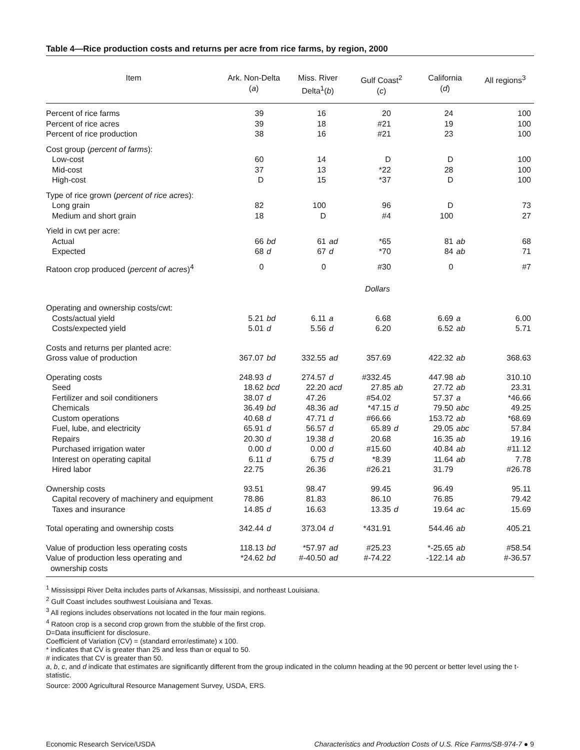Table 4—Rice production costs and returns per acre from rice farms, by region, 2000
| Item | Ark. Non-Delta ( a ) | | Miss. River Delta<sup>1</sup>( b ) | | Gulf Coast<sup>2</sup> ( c ) | | California ( d ) | | All regions<sup>3</sup> |
| --- | --- | --- | --- | --- | --- | --- | --- | --- | --- |
| Percent of rice farms | 39 | | 16 | | 20 | | 24 | | 100 |
| Percent of rice acres | 39 | | 18 | | #21 | | 19 | | 100 |
| Percent of rice production | 38 | | 16 | | #21 | | 23 | | 100 |
| Cost group ( percent of farms ): | | | | | | | | | |
| Low-cost | 60 | | 14 | | D | | D | | 100 |
| Mid-cost | 37 | | 13 | | *22 | | 28 | | 100 |
| High-cost | D | | 15 | | *37 | | D | | 100 |
| Type of rice grown ( percent of rice acres ): | | | | | | | | | |
| Long grain | 82 | | 100 | | 96 | | D | | 73 |
| Medium and short grain | 18 | | D | | #4 | | 100 | | 27 |
| Yield in cwt per acre: | | | | | | | | | |
| Actual | 66 | bd | 61 | ad | *65 | | 81 | ab | 68 |
| Expected | 68 | d | 67 | d | *70 | | 84 | ab | 71 |
| Ratoon crop produced ( percent of acres )<sup>4</sup> | 0 | | 0 | | #30 | | 0 | | #7 |
| | Dollars | | | | | | | | |
| Operating and ownership costs/cwt: | | | | | | | | | |
| Costs/actual yield | 5.21 | bd | 6.11 | a | 6.68 | | 6.69 | a | 6.00 |
| Costs/expected yield | 5.01 | d | 5.56 | d | 6.20 | | 6.52 | ab | 5.71 |
| Costs and returns per planted acre: | | | | | | | | | |
| Gross value of production | 367.07 | bd | 332.55 | ad | 357.69 | | 422.32 | ab | 368.63 |
| Operating costs | 248.93 | d | 274.57 | d | #332.45 | | 447.98 | ab | 310.10 |
| Seed | 18.62 | bcd | 22.20 | acd | 27.85 | ab | 27.72 | ab | 23.31 |
| Fertilizer and soil conditioners | 38.07 | d | 47.26 | | #54.02 | | 57.37 | a | *46.66 |
| Chemicals | 36.49 | bd | 48.36 | ad | *47.15 | d | 79.50 | abc | 49.25 |
| Custom operations | 40.68 | d | 47.71 | d | #66.66 | | 153.72 | ab | *68.69 |
| Fuel, lube, and electricity | 65.91 | d | 56.57 | d | 65.89 | d | 29.05 | abc | 57.84 |
| Repairs | 20.30 | d | 19.38 | d | 20.68 | | 16.35 | ab | 19.16 |
| Purchased irrigation water | 0.00 | d | 0.00 | d | #15.60 | | 40.84 | ab | #11.12 |
| Interest on operating capital | 6.11 | d | 6.75 | d | *8.39 | | 11.64 | ab | 7.78 |
| Hired labor | 22.75 | | 26.36 | | #26.21 | | 31.79 | | #26.78 |
| Ownership costs | 93.51 | | 98.47 | | 99.45 | | 96.49 | | 95.11 |
| Capital recovery of machinery and equipment | 78.86 | | 81.83 | | 86.10 | | 76.85 | | 79.42 |
| Taxes and insurance | 14.85 | d | 16.63 | | 13.35 | d | 19.64 | ac | 15.69 |
| Total operating and ownership costs | 342.44 | d | 373.04 | d | *431.91 | | 544.46 | ab | 405.21 |
| Value of production less operating costs | 118.13 | bd | *57.97 | ad | #25.23 | | *-25.65 | ab | #58.54 |
| Value of production less operating and ownership costs | *24.62 | bd | #-40.50 | ad | #-74.22 | | -122.14 | ab | #-36.57 |
<sup>1</sup> Mississippi River Delta includes parts of Arkansas, Mississipi, and northeast Louisiana.
<sup>2</sup> Gulf Coast includes southwest Louisiana and Texas.
<sup>3</sup> All regions includes observations not located in the four main regions.
<sup>4</sup> Ratoon crop is a second crop grown from the stubble of the first crop.
D=Data insufficient for disclosure.
Coefficient of Variation (CV) = (standard error/estimate) x 100.
* indicates that CV is greater than 25 and less than or equal to 50.
# indicates that CV is greater than 50.
a, b, c, and d indicate that estimates are significantly different from the group indicated in the column heading at the 90 percent or better level using the t-statistic.
Source: 2000 Agricultural Resource Management Survey, USDA, ERS.
Economic Research Service/USDA Characteristics and Production Costs of U.S. Rice Farms/SB-974-7 ● 9